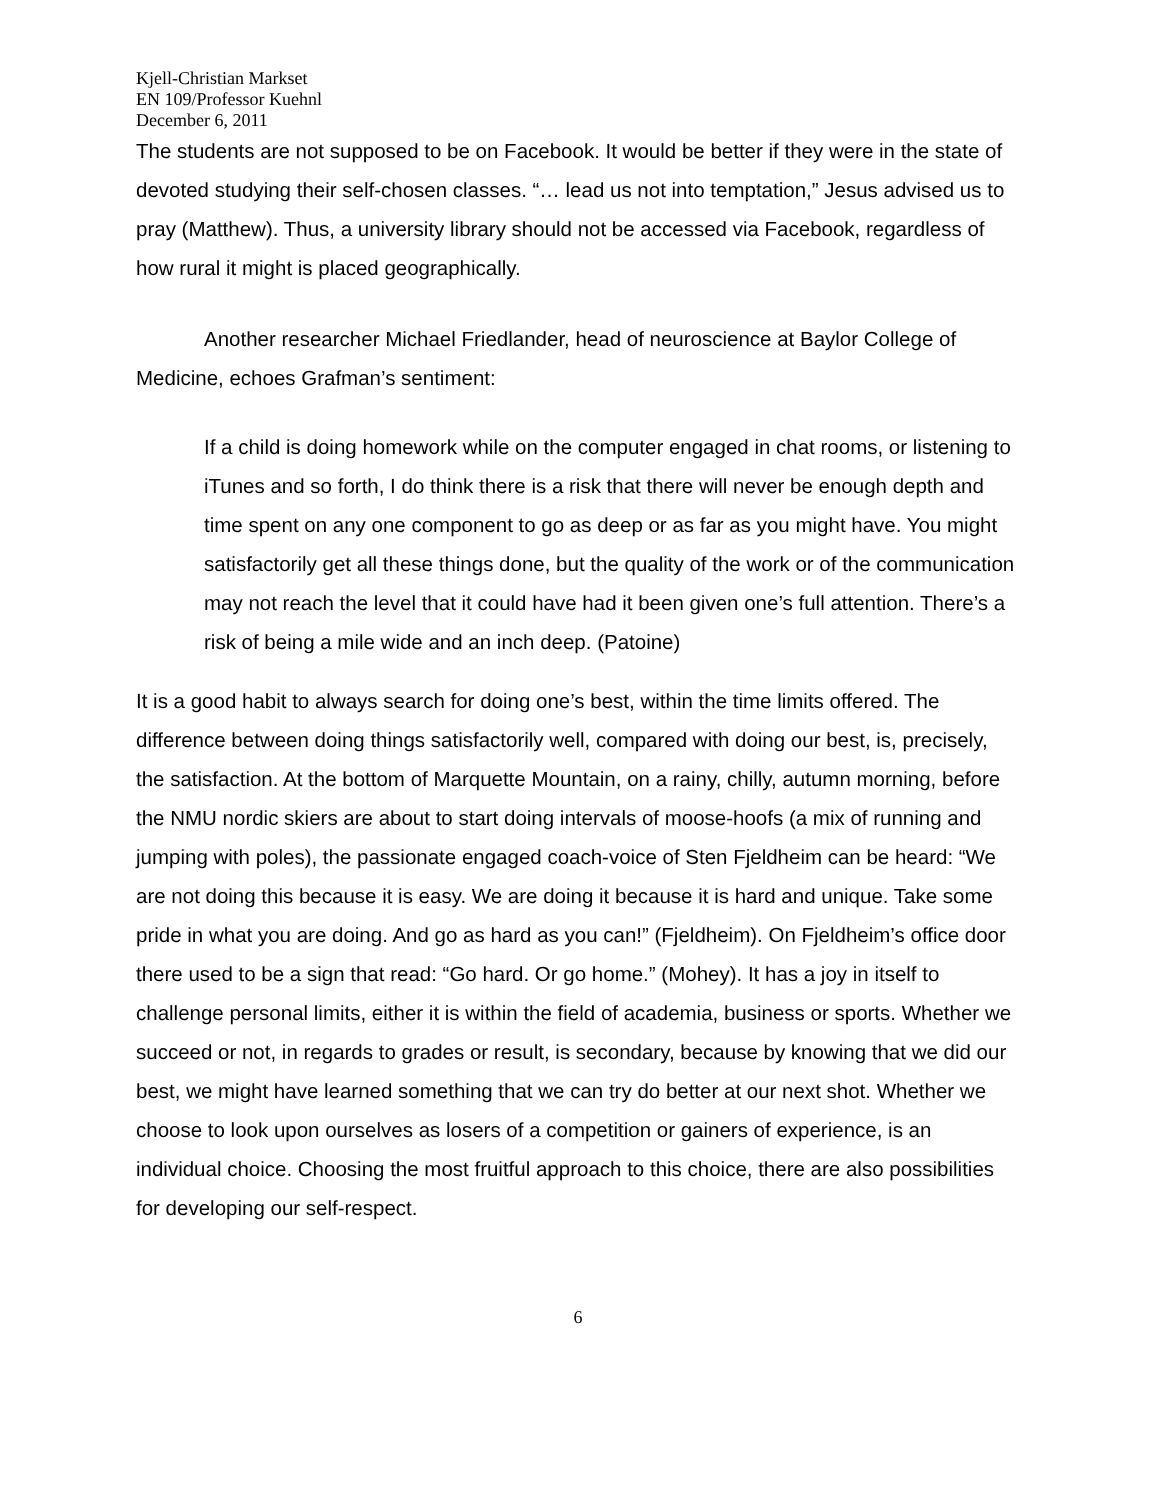Kjell-Christian Markset
EN 109/Professor Kuehnl
December 6, 2011
The students are not supposed to be on Facebook. It would be better if they were in the state of devoted studying their self-chosen classes. “… lead us not into temptation,” Jesus advised us to pray (Matthew). Thus, a university library should not be accessed via Facebook, regardless of how rural it might is placed geographically.
Another researcher Michael Friedlander, head of neuroscience at Baylor College of Medicine, echoes Grafman’s sentiment:
If a child is doing homework while on the computer engaged in chat rooms, or listening to iTunes and so forth, I do think there is a risk that there will never be enough depth and time spent on any one component to go as deep or as far as you might have. You might satisfactorily get all these things done, but the quality of the work or of the communication may not reach the level that it could have had it been given one’s full attention. There’s a risk of being a mile wide and an inch deep. (Patoine)
It is a good habit to always search for doing one’s best, within the time limits offered. The difference between doing things satisfactorily well, compared with doing our best, is, precisely, the satisfaction. At the bottom of Marquette Mountain, on a rainy, chilly, autumn morning, before the NMU nordic skiers are about to start doing intervals of moose-hoofs (a mix of running and jumping with poles), the passionate engaged coach-voice of Sten Fjeldheim can be heard: “We are not doing this because it is easy. We are doing it because it is hard and unique. Take some pride in what you are doing. And go as hard as you can!” (Fjeldheim). On Fjeldheim’s office door there used to be a sign that read: “Go hard. Or go home.” (Mohey). It has a joy in itself to challenge personal limits, either it is within the field of academia, business or sports. Whether we succeed or not, in regards to grades or result, is secondary, because by knowing that we did our best, we might have learned something that we can try do better at our next shot. Whether we choose to look upon ourselves as losers of a competition or gainers of experience, is an individual choice. Choosing the most fruitful approach to this choice, there are also possibilities for developing our self-respect.
6